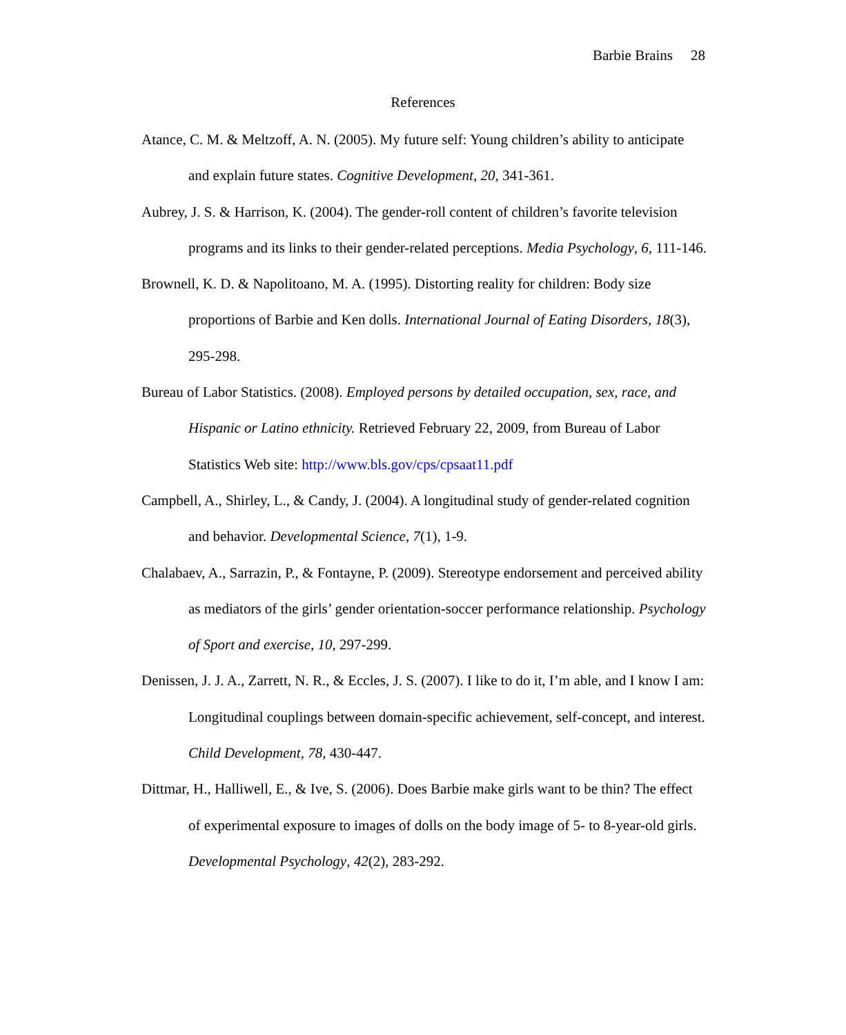Barbie Brains 28
References
Atance, C. M. & Meltzoff, A. N. (2005). My future self: Young children’s ability to anticipate and explain future states. Cognitive Development, 20, 341-361.
Aubrey, J. S. & Harrison, K. (2004). The gender-roll content of children’s favorite television programs and its links to their gender-related perceptions. Media Psychology, 6, 111-146.
Brownell, K. D. & Napolitoano, M. A. (1995). Distorting reality for children: Body size proportions of Barbie and Ken dolls. International Journal of Eating Disorders, 18(3), 295-298.
Bureau of Labor Statistics. (2008). Employed persons by detailed occupation, sex, race, and Hispanic or Latino ethnicity. Retrieved February 22, 2009, from Bureau of Labor Statistics Web site: http://www.bls.gov/cps/cpsaat11.pdf
Campbell, A., Shirley, L., & Candy, J. (2004). A longitudinal study of gender-related cognition and behavior. Developmental Science, 7(1), 1-9.
Chalabaev, A., Sarrazin, P., & Fontayne, P. (2009). Stereotype endorsement and perceived ability as mediators of the girls’ gender orientation-soccer performance relationship. Psychology of Sport and exercise, 10, 297-299.
Denissen, J. J. A., Zarrett, N. R., & Eccles, J. S. (2007). I like to do it, I’m able, and I know I am: Longitudinal couplings between domain-specific achievement, self-concept, and interest. Child Development, 78, 430-447.
Dittmar, H., Halliwell, E., & Ive, S. (2006). Does Barbie make girls want to be thin? The effect of experimental exposure to images of dolls on the body image of 5- to 8-year-old girls. Developmental Psychology, 42(2), 283-292.